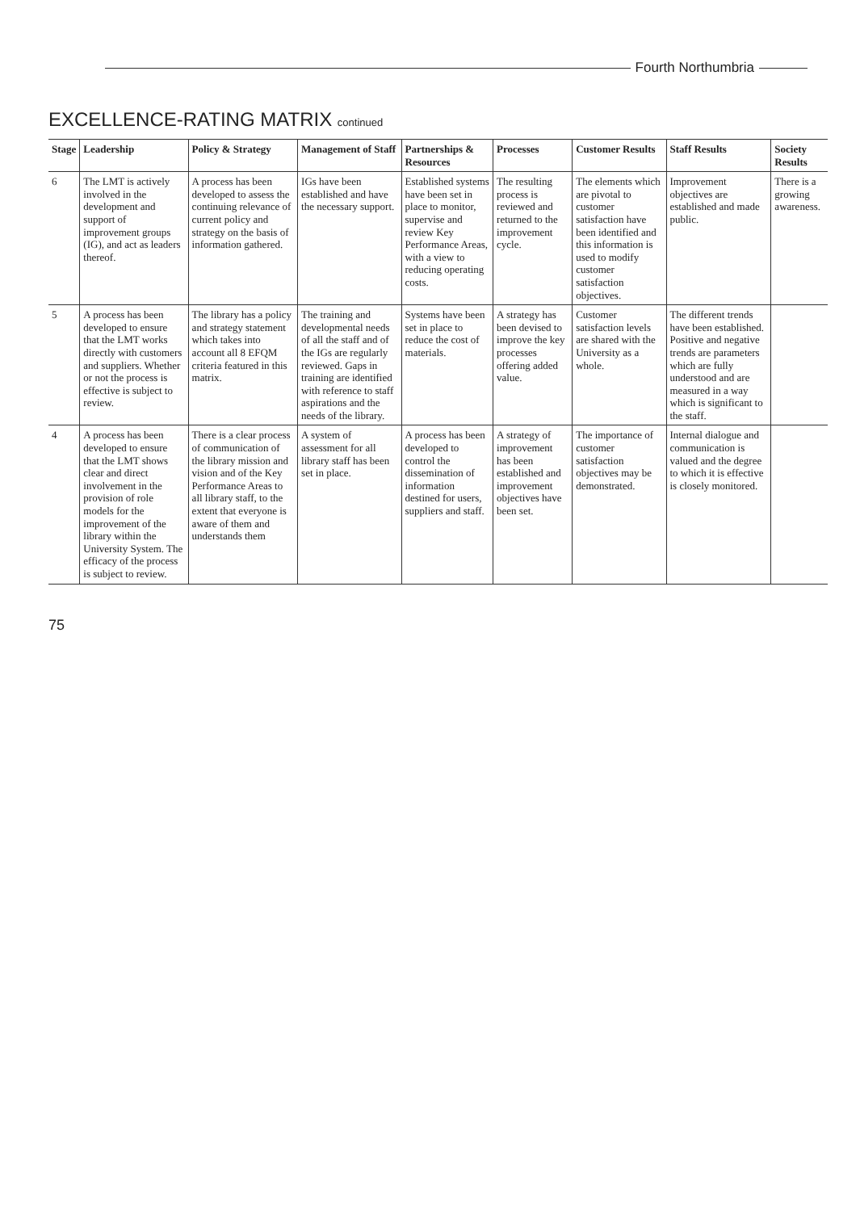Fourth Northumbria
EXCELLENCE-RATING MATRIX continued
| Stage | Leadership | Policy & Strategy | Management of Staff | Partnerships & Resources | Processes | Customer Results | Staff Results | Society Results |
| --- | --- | --- | --- | --- | --- | --- | --- | --- |
| 6 | The LMT is actively involved in the development and support of improvement groups (IG), and act as leaders thereof. | A process has been developed to assess the continuing relevance of current policy and strategy on the basis of information gathered. | IGs have been established and have the necessary support. | Established systems have been set in place to monitor, supervise and review Key Performance Areas, with a view to reducing operating costs. | The resulting process is reviewed and returned to the improvement cycle. | The elements which are pivotal to customer satisfaction have been identified and this information is used to modify customer satisfaction objectives. | Improvement objectives are established and made public. | There is a growing awareness. |
| 5 | A process has been developed to ensure that the LMT works directly with customers and suppliers. Whether or not the process is effective is subject to review. | The library has a policy and strategy statement which takes into account all 8 EFQM criteria featured in this matrix. | The training and developmental needs of all the staff and of the IGs are regularly reviewed. Gaps in training are identified with reference to staff aspirations and the needs of the library. | Systems have been set in place to reduce the cost of materials. | A strategy has been devised to improve the key processes offering added value. | Customer satisfaction levels are shared with the University as a whole. | The different trends have been established. Positive and negative trends are parameters which are fully understood and are measured in a way which is significant to the staff. | |
| 4 | A process has been developed to ensure that the LMT shows clear and direct involvement in the provision of role models for the improvement of the library within the University System. The efficacy of the process is subject to review. | There is a clear process of communication of the library mission and vision and of the Key Performance Areas to all library staff, to the extent that everyone is aware of them and understands them | A system of assessment for all library staff has been set in place. | A process has been developed to control the dissemination of information destined for users, suppliers and staff. | A strategy of improvement has been established and improvement objectives have been set. | The importance of customer satisfaction objectives may be demonstrated. | Internal dialogue and communication is valued and the degree to which it is effective is closely monitored. | |
75